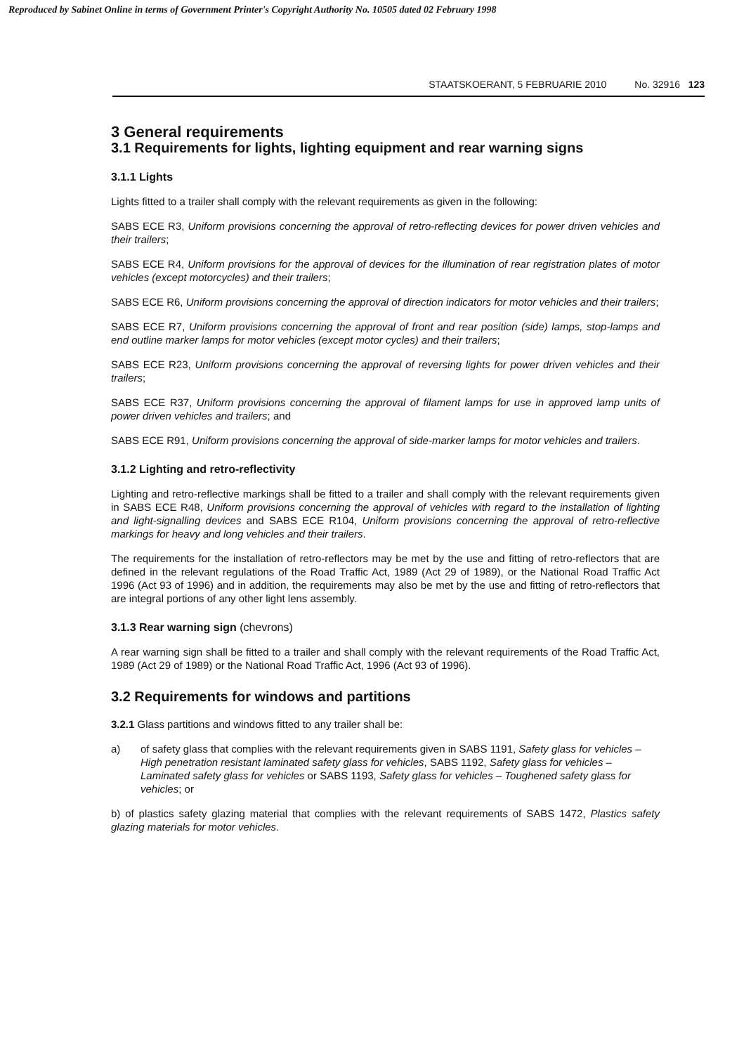Reproduced by Sabinet Online in terms of Government Printer's Copyright Authority No. 10505 dated 02 February 1998
STAATSKOERANT, 5 FEBRUARIE 2010 No. 32916 123
3 General requirements
3.1 Requirements for lights, lighting equipment and rear warning signs
3.1.1 Lights
Lights fitted to a trailer shall comply with the relevant requirements as given in the following:
SABS ECE R3, Uniform provisions concerning the approval of retro-reflecting devices for power driven vehicles and their trailers;
SABS ECE R4, Uniform provisions for the approval of devices for the illumination of rear registration plates of motor vehicles (except motorcycles) and their trailers;
SABS ECE R6, Uniform provisions concerning the approval of direction indicators for motor vehicles and their trailers;
SABS ECE R7, Uniform provisions concerning the approval of front and rear position (side) lamps, stop-lamps and end outline marker lamps for motor vehicles (except motor cycles) and their trailers;
SABS ECE R23, Uniform provisions concerning the approval of reversing lights for power driven vehicles and their trailers;
SABS ECE R37, Uniform provisions concerning the approval of filament lamps for use in approved lamp units of power driven vehicles and trailers; and
SABS ECE R91, Uniform provisions concerning the approval of side-marker lamps for motor vehicles and trailers.
3.1.2 Lighting and retro-reflectivity
Lighting and retro-reflective markings shall be fitted to a trailer and shall comply with the relevant requirements given in SABS ECE R48, Uniform provisions concerning the approval of vehicles with regard to the installation of lighting and light-signalling devices and SABS ECE R104, Uniform provisions concerning the approval of retro-reflective markings for heavy and long vehicles and their trailers.
The requirements for the installation of retro-reflectors may be met by the use and fitting of retro-reflectors that are defined in the relevant regulations of the Road Traffic Act, 1989 (Act 29 of 1989), or the National Road Traffic Act 1996 (Act 93 of 1996) and in addition, the requirements may also be met by the use and fitting of retro-reflectors that are integral portions of any other light lens assembly.
3.1.3 Rear warning sign (chevrons)
A rear warning sign shall be fitted to a trailer and shall comply with the relevant requirements of the Road Traffic Act, 1989 (Act 29 of 1989) or the National Road Traffic Act, 1996 (Act 93 of 1996).
3.2 Requirements for windows and partitions
3.2.1 Glass partitions and windows fitted to any trailer shall be:
a) of safety glass that complies with the relevant requirements given in SABS 1191, Safety glass for vehicles – High penetration resistant laminated safety glass for vehicles, SABS 1192, Safety glass for vehicles – Laminated safety glass for vehicles or SABS 1193, Safety glass for vehicles – Toughened safety glass for vehicles; or
b) of plastics safety glazing material that complies with the relevant requirements of SABS 1472, Plastics safety glazing materials for motor vehicles.